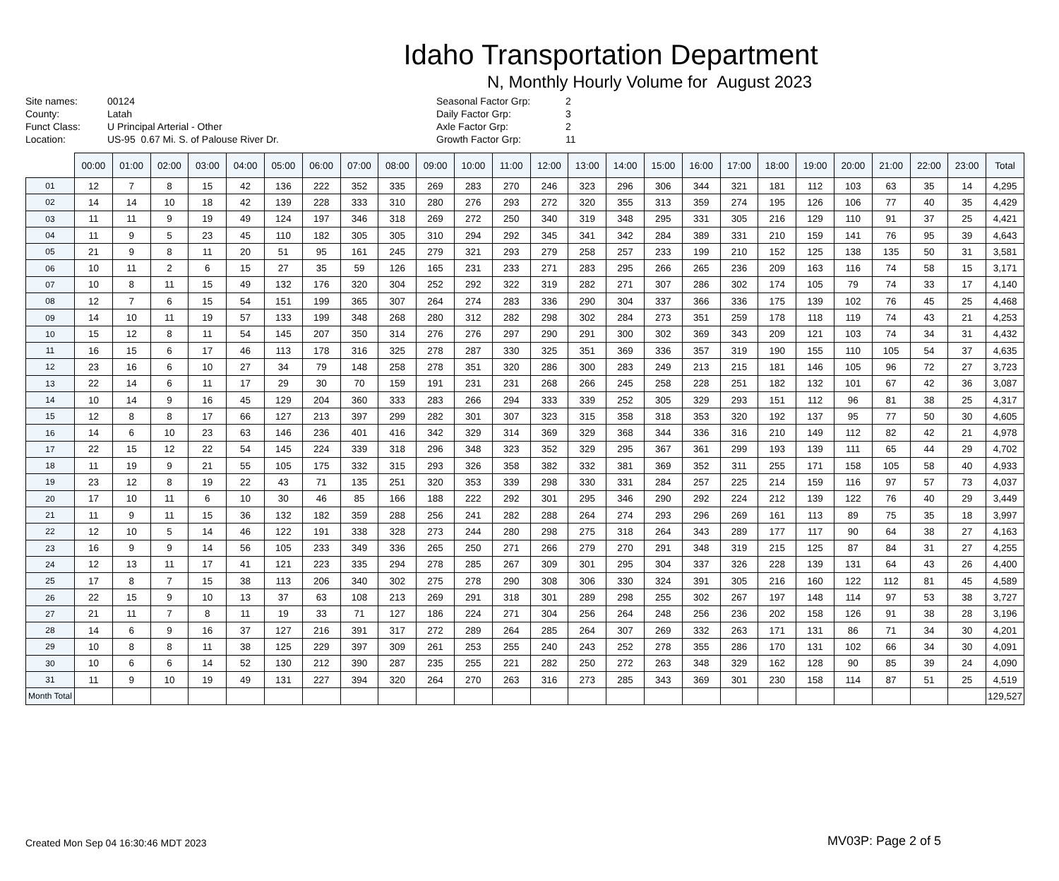Idaho Transportation Department
N, Monthly Hourly Volume for August 2023
Site names:
County:
Funct Class:
Location:
00124
Latah
U Principal Arterial - Other
US-95 0.67 Mi. S. of Palouse River Dr.
Seasonal Factor Grp:
Daily Factor Grp:
Axle Factor Grp:
Growth Factor Grp:
2
3
2
11
| | 00:00 | 01:00 | 02:00 | 03:00 | 04:00 | 05:00 | 06:00 | 07:00 | 08:00 | 09:00 | 10:00 | 11:00 | 12:00 | 13:00 | 14:00 | 15:00 | 16:00 | 17:00 | 18:00 | 19:00 | 20:00 | 21:00 | 22:00 | 23:00 | Total |
| --- | --- | --- | --- | --- | --- | --- | --- | --- | --- | --- | --- | --- | --- | --- | --- | --- | --- | --- | --- | --- | --- | --- | --- | --- | --- |
| 01 | 12 | 7 | 8 | 15 | 42 | 136 | 222 | 352 | 335 | 269 | 283 | 270 | 246 | 323 | 296 | 306 | 344 | 321 | 181 | 112 | 103 | 63 | 35 | 14 | 4,295 |
| 02 | 14 | 14 | 10 | 18 | 42 | 139 | 228 | 333 | 310 | 280 | 276 | 293 | 272 | 320 | 355 | 313 | 359 | 274 | 195 | 126 | 106 | 77 | 40 | 35 | 4,429 |
| 03 | 11 | 11 | 9 | 19 | 49 | 124 | 197 | 346 | 318 | 269 | 272 | 250 | 340 | 319 | 348 | 295 | 331 | 305 | 216 | 129 | 110 | 91 | 37 | 25 | 4,421 |
| 04 | 11 | 9 | 5 | 23 | 45 | 110 | 182 | 305 | 305 | 310 | 294 | 292 | 345 | 341 | 342 | 284 | 389 | 331 | 210 | 159 | 141 | 76 | 95 | 39 | 4,643 |
| 05 | 21 | 9 | 8 | 11 | 20 | 51 | 95 | 161 | 245 | 279 | 321 | 293 | 279 | 258 | 257 | 233 | 199 | 210 | 152 | 125 | 138 | 135 | 50 | 31 | 3,581 |
| 06 | 10 | 11 | 2 | 6 | 15 | 27 | 35 | 59 | 126 | 165 | 231 | 233 | 271 | 283 | 295 | 266 | 265 | 236 | 209 | 163 | 116 | 74 | 58 | 15 | 3,171 |
| 07 | 10 | 8 | 11 | 15 | 49 | 132 | 176 | 320 | 304 | 252 | 292 | 322 | 319 | 282 | 271 | 307 | 286 | 302 | 174 | 105 | 79 | 74 | 33 | 17 | 4,140 |
| 08 | 12 | 7 | 6 | 15 | 54 | 151 | 199 | 365 | 307 | 264 | 274 | 283 | 336 | 290 | 304 | 337 | 366 | 336 | 175 | 139 | 102 | 76 | 45 | 25 | 4,468 |
| 09 | 14 | 10 | 11 | 19 | 57 | 133 | 199 | 348 | 268 | 280 | 312 | 282 | 298 | 302 | 284 | 273 | 351 | 259 | 178 | 118 | 119 | 74 | 43 | 21 | 4,253 |
| 10 | 15 | 12 | 8 | 11 | 54 | 145 | 207 | 350 | 314 | 276 | 276 | 297 | 290 | 291 | 300 | 302 | 369 | 343 | 209 | 121 | 103 | 74 | 34 | 31 | 4,432 |
| 11 | 16 | 15 | 6 | 17 | 46 | 113 | 178 | 316 | 325 | 278 | 287 | 330 | 325 | 351 | 369 | 336 | 357 | 319 | 190 | 155 | 110 | 105 | 54 | 37 | 4,635 |
| 12 | 23 | 16 | 6 | 10 | 27 | 34 | 79 | 148 | 258 | 278 | 351 | 320 | 286 | 300 | 283 | 249 | 213 | 215 | 181 | 146 | 105 | 96 | 72 | 27 | 3,723 |
| 13 | 22 | 14 | 6 | 11 | 17 | 29 | 30 | 70 | 159 | 191 | 231 | 231 | 268 | 266 | 245 | 258 | 228 | 251 | 182 | 132 | 101 | 67 | 42 | 36 | 3,087 |
| 14 | 10 | 14 | 9 | 16 | 45 | 129 | 204 | 360 | 333 | 283 | 266 | 294 | 333 | 339 | 252 | 305 | 329 | 293 | 151 | 112 | 96 | 81 | 38 | 25 | 4,317 |
| 15 | 12 | 8 | 8 | 17 | 66 | 127 | 213 | 397 | 299 | 282 | 301 | 307 | 323 | 315 | 358 | 318 | 353 | 320 | 192 | 137 | 95 | 77 | 50 | 30 | 4,605 |
| 16 | 14 | 6 | 10 | 23 | 63 | 146 | 236 | 401 | 416 | 342 | 329 | 314 | 369 | 329 | 368 | 344 | 336 | 316 | 210 | 149 | 112 | 82 | 42 | 21 | 4,978 |
| 17 | 22 | 15 | 12 | 22 | 54 | 145 | 224 | 339 | 318 | 296 | 348 | 323 | 352 | 329 | 295 | 367 | 361 | 299 | 193 | 139 | 111 | 65 | 44 | 29 | 4,702 |
| 18 | 11 | 19 | 9 | 21 | 55 | 105 | 175 | 332 | 315 | 293 | 326 | 358 | 382 | 332 | 381 | 369 | 352 | 311 | 255 | 171 | 158 | 105 | 58 | 40 | 4,933 |
| 19 | 23 | 12 | 8 | 19 | 22 | 43 | 71 | 135 | 251 | 320 | 353 | 339 | 298 | 330 | 331 | 284 | 257 | 225 | 214 | 159 | 116 | 97 | 57 | 73 | 4,037 |
| 20 | 17 | 10 | 11 | 6 | 10 | 30 | 46 | 85 | 166 | 188 | 222 | 292 | 301 | 295 | 346 | 290 | 292 | 224 | 212 | 139 | 122 | 76 | 40 | 29 | 3,449 |
| 21 | 11 | 9 | 11 | 15 | 36 | 132 | 182 | 359 | 288 | 256 | 241 | 282 | 288 | 264 | 274 | 293 | 296 | 269 | 161 | 113 | 89 | 75 | 35 | 18 | 3,997 |
| 22 | 12 | 10 | 5 | 14 | 46 | 122 | 191 | 338 | 328 | 273 | 244 | 280 | 298 | 275 | 318 | 264 | 343 | 289 | 177 | 117 | 90 | 64 | 38 | 27 | 4,163 |
| 23 | 16 | 9 | 9 | 14 | 56 | 105 | 233 | 349 | 336 | 265 | 250 | 271 | 266 | 279 | 270 | 291 | 348 | 319 | 215 | 125 | 87 | 84 | 31 | 27 | 4,255 |
| 24 | 12 | 13 | 11 | 17 | 41 | 121 | 223 | 335 | 294 | 278 | 285 | 267 | 309 | 301 | 295 | 304 | 337 | 326 | 228 | 139 | 131 | 64 | 43 | 26 | 4,400 |
| 25 | 17 | 8 | 7 | 15 | 38 | 113 | 206 | 340 | 302 | 275 | 278 | 290 | 308 | 306 | 330 | 324 | 391 | 305 | 216 | 160 | 122 | 112 | 81 | 45 | 4,589 |
| 26 | 22 | 15 | 9 | 10 | 13 | 37 | 63 | 108 | 213 | 269 | 291 | 318 | 301 | 289 | 298 | 255 | 302 | 267 | 197 | 148 | 114 | 97 | 53 | 38 | 3,727 |
| 27 | 21 | 11 | 7 | 8 | 11 | 19 | 33 | 71 | 127 | 186 | 224 | 271 | 304 | 256 | 264 | 248 | 256 | 236 | 202 | 158 | 126 | 91 | 38 | 28 | 3,196 |
| 28 | 14 | 6 | 9 | 16 | 37 | 127 | 216 | 391 | 317 | 272 | 289 | 264 | 285 | 264 | 307 | 269 | 332 | 263 | 171 | 131 | 86 | 71 | 34 | 30 | 4,201 |
| 29 | 10 | 8 | 8 | 11 | 38 | 125 | 229 | 397 | 309 | 261 | 253 | 255 | 240 | 243 | 252 | 278 | 355 | 286 | 170 | 131 | 102 | 66 | 34 | 30 | 4,091 |
| 30 | 10 | 6 | 6 | 14 | 52 | 130 | 212 | 390 | 287 | 235 | 255 | 221 | 282 | 250 | 272 | 263 | 348 | 329 | 162 | 128 | 90 | 85 | 39 | 24 | 4,090 |
| 31 | 11 | 9 | 10 | 19 | 49 | 131 | 227 | 394 | 320 | 264 | 270 | 263 | 316 | 273 | 285 | 343 | 369 | 301 | 230 | 158 | 114 | 87 | 51 | 25 | 4,519 |
| Month Total | | | | | | | | | | | | | | | | | | | | | | | | | 129,527 |
Created Mon Sep 04 16:30:46 MDT 2023
MV03P: Page 2 of 5